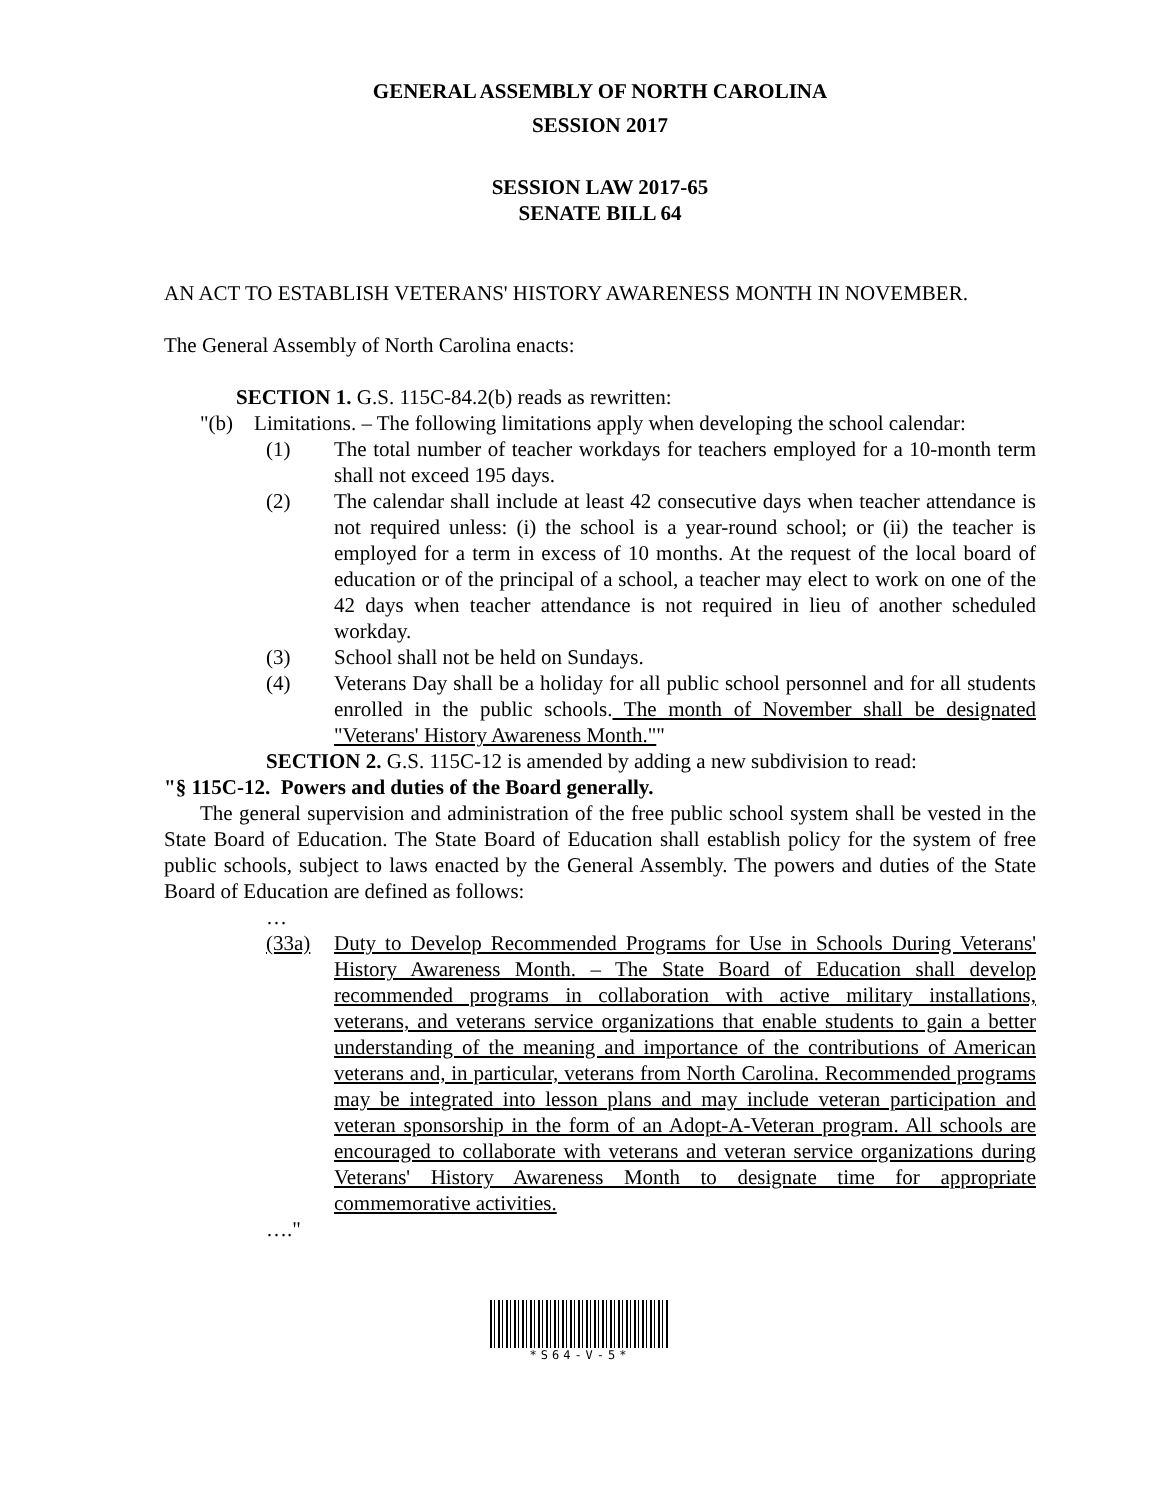GENERAL ASSEMBLY OF NORTH CAROLINA
SESSION 2017
SESSION LAW 2017-65
SENATE BILL 64
AN ACT TO ESTABLISH VETERANS' HISTORY AWARENESS MONTH IN NOVEMBER.
The General Assembly of North Carolina enacts:
SECTION 1. G.S. 115C-84.2(b) reads as rewritten:
"(b) Limitations. – The following limitations apply when developing the school calendar:
(1) The total number of teacher workdays for teachers employed for a 10-month term shall not exceed 195 days.
(2) The calendar shall include at least 42 consecutive days when teacher attendance is not required unless: (i) the school is a year-round school; or (ii) the teacher is employed for a term in excess of 10 months. At the request of the local board of education or of the principal of a school, a teacher may elect to work on one of the 42 days when teacher attendance is not required in lieu of another scheduled workday.
(3) School shall not be held on Sundays.
(4) Veterans Day shall be a holiday for all public school personnel and for all students enrolled in the public schools. The month of November shall be designated "Veterans' History Awareness Month.""
SECTION 2. G.S. 115C-12 is amended by adding a new subdivision to read:
"§ 115C-12. Powers and duties of the Board generally.
The general supervision and administration of the free public school system shall be vested in the State Board of Education. The State Board of Education shall establish policy for the system of free public schools, subject to laws enacted by the General Assembly. The powers and duties of the State Board of Education are defined as follows:
…
(33a) Duty to Develop Recommended Programs for Use in Schools During Veterans' History Awareness Month. – The State Board of Education shall develop recommended programs in collaboration with active military installations, veterans, and veterans service organizations that enable students to gain a better understanding of the meaning and importance of the contributions of American veterans and, in particular, veterans from North Carolina. Recommended programs may be integrated into lesson plans and may include veteran participation and veteran sponsorship in the form of an Adopt-A-Veteran program. All schools are encouraged to collaborate with veterans and veteran service organizations during Veterans' History Awareness Month to designate time for appropriate commemorative activities.
…."
*S64-V-5*